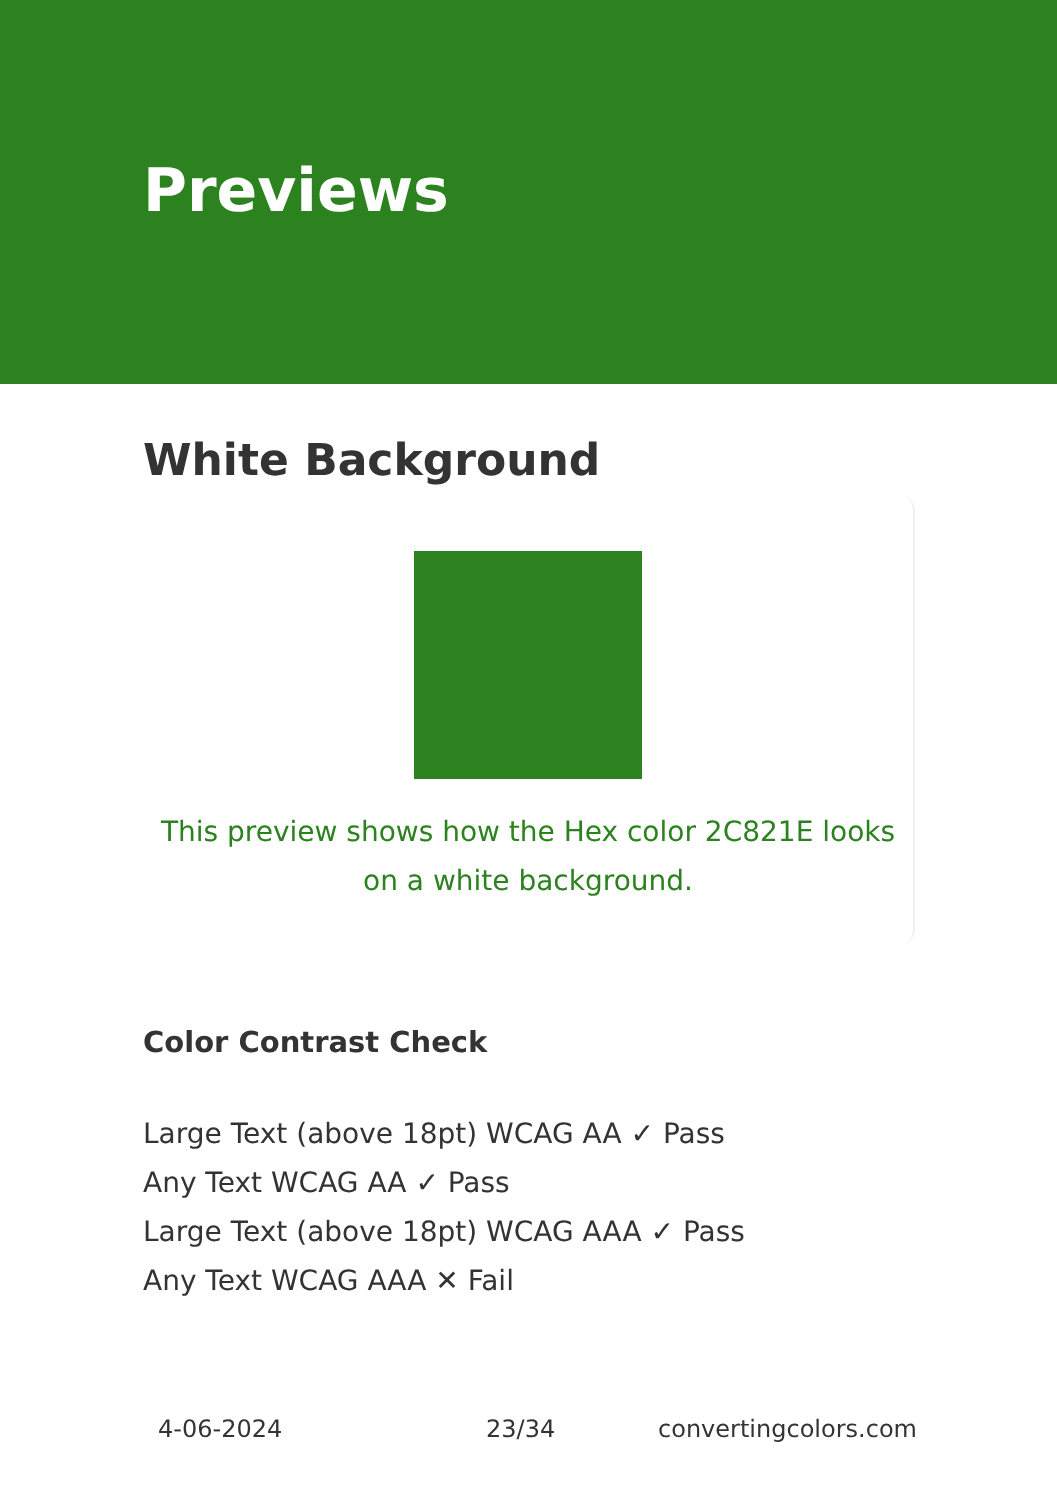Previews
White Background
This preview shows how the Hex color 2C821E looks on a white background.
Color Contrast Check
Large Text (above 18pt) WCAG AA ✓ Pass
Any Text WCAG AA ✓ Pass
Large Text (above 18pt) WCAG AAA ✓ Pass
Any Text WCAG AAA ✕ Fail
4-06-2024 23/34 convertingcolors.com